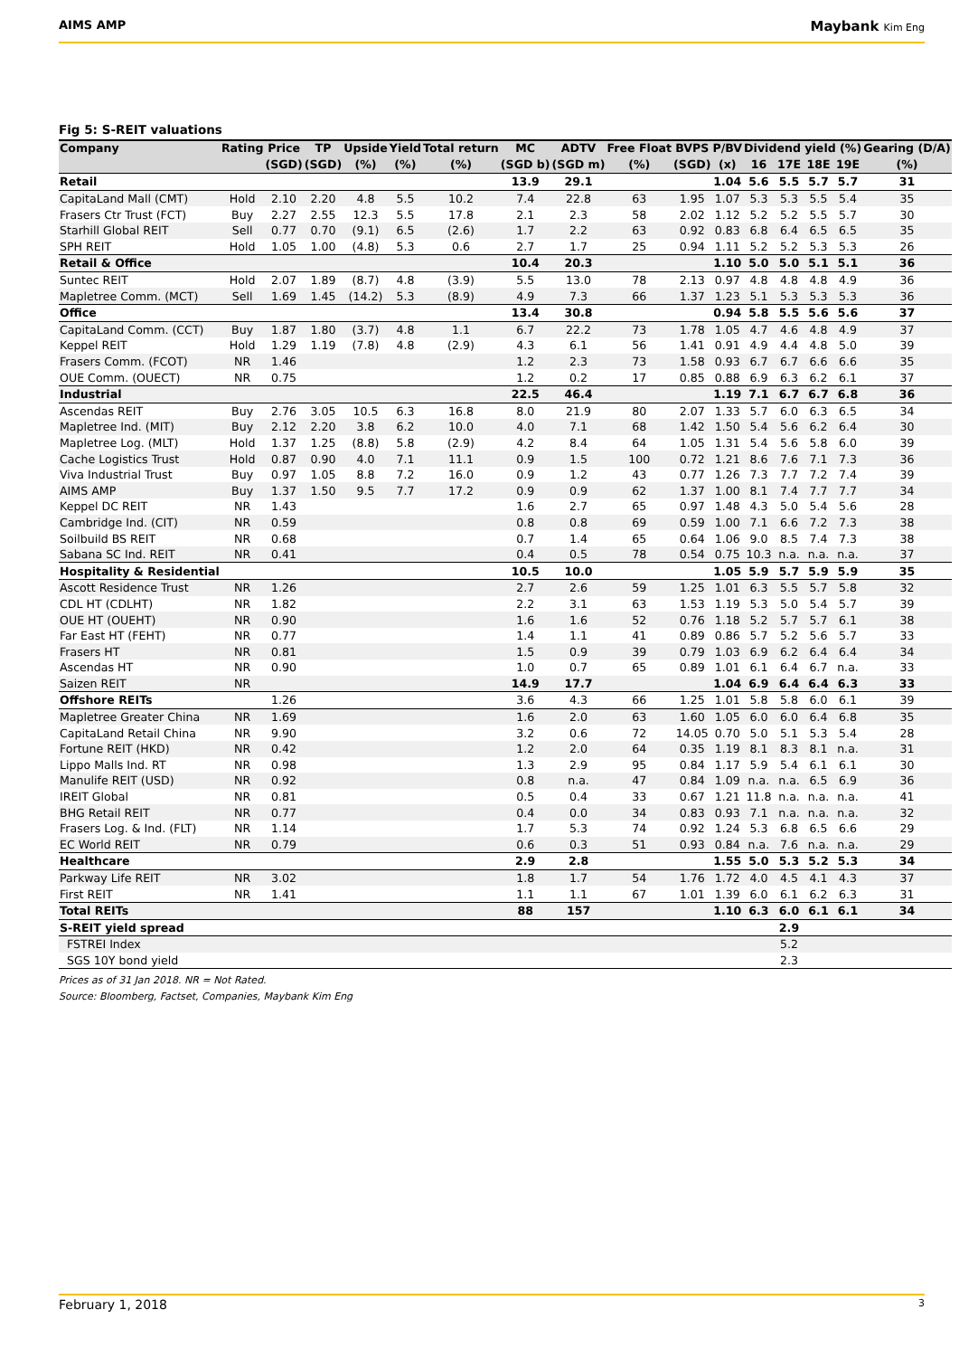AIMS AMP Maybank Kim Eng
Fig 5: S-REIT valuations
| Company | Rating | Price | TP | Upside | Yield | Total return | MC | ADTV | Free Float | BVPS | P/BV | Dividend yield (%) | | | | Gearing (D/A) |
| --- | --- | --- | --- | --- | --- | --- | --- | --- | --- | --- | --- | --- | --- | --- | --- | --- |
| | | (SGD) | (SGD) | (%) | (%) | (%) | (SGD b) | (SGD m) | (%) | (SGD) | (x) | 16 | 17E | 18E | 19E | (%) |
| Retail | | | | | | | 13.9 | 29.1 | | | 1.04 | 5.6 | 5.5 | 5.7 | 5.7 | 31 |
| CapitaLand Mall (CMT) | Hold | 2.10 | 2.20 | 4.8 | 5.5 | 10.2 | 7.4 | 22.8 | 63 | 1.95 | 1.07 | 5.3 | 5.3 | 5.5 | 5.4 | 35 |
| Frasers Ctr Trust (FCT) | Buy | 2.27 | 2.55 | 12.3 | 5.5 | 17.8 | 2.1 | 2.3 | 58 | 2.02 | 1.12 | 5.2 | 5.2 | 5.5 | 5.7 | 30 |
| Starhill Global REIT | Sell | 0.77 | 0.70 | (9.1) | 6.5 | (2.6) | 1.7 | 2.2 | 63 | 0.92 | 0.83 | 6.8 | 6.4 | 6.5 | 6.5 | 35 |
| SPH REIT | Hold | 1.05 | 1.00 | (4.8) | 5.3 | 0.6 | 2.7 | 1.7 | 25 | 0.94 | 1.11 | 5.2 | 5.2 | 5.3 | 5.3 | 26 |
| Retail & Office | | | | | | | 10.4 | 20.3 | | | 1.10 | 5.0 | 5.0 | 5.1 | 5.1 | 36 |
| Suntec REIT | Hold | 2.07 | 1.89 | (8.7) | 4.8 | (3.9) | 5.5 | 13.0 | 78 | 2.13 | 0.97 | 4.8 | 4.8 | 4.8 | 4.9 | 36 |
| Mapletree Comm. (MCT) | Sell | 1.69 | 1.45 | (14.2) | 5.3 | (8.9) | 4.9 | 7.3 | 66 | 1.37 | 1.23 | 5.1 | 5.3 | 5.3 | 5.3 | 36 |
| Office | | | | | | | 13.4 | 30.8 | | | 0.94 | 5.8 | 5.5 | 5.6 | 5.6 | 37 |
| CapitaLand Comm. (CCT) | Buy | 1.87 | 1.80 | (3.7) | 4.8 | 1.1 | 6.7 | 22.2 | 73 | 1.78 | 1.05 | 4.7 | 4.6 | 4.8 | 4.9 | 37 |
| Keppel REIT | Hold | 1.29 | 1.19 | (7.8) | 4.8 | (2.9) | 4.3 | 6.1 | 56 | 1.41 | 0.91 | 4.9 | 4.4 | 4.8 | 5.0 | 39 |
| Frasers Comm. (FCOT) | NR | 1.46 | | | | | 1.2 | 2.3 | 73 | 1.58 | 0.93 | 6.7 | 6.7 | 6.6 | 6.6 | 35 |
| OUE Comm. (OUECT) | NR | 0.75 | | | | | 1.2 | 0.2 | 17 | 0.85 | 0.88 | 6.9 | 6.3 | 6.2 | 6.1 | 37 |
| Industrial | | | | | | | 22.5 | 46.4 | | | 1.19 | 7.1 | 6.7 | 6.7 | 6.8 | 36 |
| Ascendas REIT | Buy | 2.76 | 3.05 | 10.5 | 6.3 | 16.8 | 8.0 | 21.9 | 80 | 2.07 | 1.33 | 5.7 | 6.0 | 6.3 | 6.5 | 34 |
| Mapletree Ind. (MIT) | Buy | 2.12 | 2.20 | 3.8 | 6.2 | 10.0 | 4.0 | 7.1 | 68 | 1.42 | 1.50 | 5.4 | 5.6 | 6.2 | 6.4 | 30 |
| Mapletree Log. (MLT) | Hold | 1.37 | 1.25 | (8.8) | 5.8 | (2.9) | 4.2 | 8.4 | 64 | 1.05 | 1.31 | 5.4 | 5.6 | 5.8 | 6.0 | 39 |
| Cache Logistics Trust | Hold | 0.87 | 0.90 | 4.0 | 7.1 | 11.1 | 0.9 | 1.5 | 100 | 0.72 | 1.21 | 8.6 | 7.6 | 7.1 | 7.3 | 36 |
| Viva Industrial Trust | Buy | 0.97 | 1.05 | 8.8 | 7.2 | 16.0 | 0.9 | 1.2 | 43 | 0.77 | 1.26 | 7.3 | 7.7 | 7.2 | 7.4 | 39 |
| AIMS AMP | Buy | 1.37 | 1.50 | 9.5 | 7.7 | 17.2 | 0.9 | 0.9 | 62 | 1.37 | 1.00 | 8.1 | 7.4 | 7.7 | 7.7 | 34 |
| Keppel DC REIT | NR | 1.43 | | | | | 1.6 | 2.7 | 65 | 0.97 | 1.48 | 4.3 | 5.0 | 5.4 | 5.6 | 28 |
| Cambridge Ind. (CIT) | NR | 0.59 | | | | | 0.8 | 0.8 | 69 | 0.59 | 1.00 | 7.1 | 6.6 | 7.2 | 7.3 | 38 |
| Soilbuild BS REIT | NR | 0.68 | | | | | 0.7 | 1.4 | 65 | 0.64 | 1.06 | 9.0 | 8.5 | 7.4 | 7.3 | 38 |
| Sabana SC Ind. REIT | NR | 0.41 | | | | | 0.4 | 0.5 | 78 | 0.54 | 0.75 | 10.3 | n.a. | n.a. | n.a. | 37 |
| Hospitality & Residential | | | | | | | 10.5 | 10.0 | | | 1.05 | 5.9 | 5.7 | 5.9 | 5.9 | 35 |
| Ascott Residence Trust | NR | 1.26 | | | | | 2.7 | 2.6 | 59 | 1.25 | 1.01 | 6.3 | 5.5 | 5.7 | 5.8 | 32 |
| CDL HT (CDLHT) | NR | 1.82 | | | | | 2.2 | 3.1 | 63 | 1.53 | 1.19 | 5.3 | 5.0 | 5.4 | 5.7 | 39 |
| OUE HT (OUEHT) | NR | 0.90 | | | | | 1.6 | 1.6 | 52 | 0.76 | 1.18 | 5.2 | 5.7 | 5.7 | 6.1 | 38 |
| Far East HT (FEHT) | NR | 0.77 | | | | | 1.4 | 1.1 | 41 | 0.89 | 0.86 | 5.7 | 5.2 | 5.6 | 5.7 | 33 |
| Frasers HT | NR | 0.81 | | | | | 1.5 | 0.9 | 39 | 0.79 | 1.03 | 6.9 | 6.2 | 6.4 | 6.4 | 34 |
| Ascendas HT | NR | 0.90 | | | | | 1.0 | 0.7 | 65 | 0.89 | 1.01 | 6.1 | 6.4 | 6.7 | n.a. | 33 |
| Saizen REIT | NR | | | | | | 14.9 | 17.7 | | | 1.04 | 6.9 | 6.4 | 6.4 | 6.3 | 33 |
| Offshore REITs | | 1.26 | | | | | 3.6 | 4.3 | 66 | 1.25 | 1.01 | 5.8 | 5.8 | 6.0 | 6.1 | 39 |
| Mapletree Greater China | NR | 1.69 | | | | | 1.6 | 2.0 | 63 | 1.60 | 1.05 | 6.0 | 6.0 | 6.4 | 6.8 | 35 |
| CapitaLand Retail China | NR | 9.90 | | | | | 3.2 | 0.6 | 72 | 14.05 | 0.70 | 5.0 | 5.1 | 5.3 | 5.4 | 28 |
| Fortune REIT (HKD) | NR | 0.42 | | | | | 1.2 | 2.0 | 64 | 0.35 | 1.19 | 8.1 | 8.3 | 8.1 | n.a. | 31 |
| Lippo Malls Ind. RT | NR | 0.98 | | | | | 1.3 | 2.9 | 95 | 0.84 | 1.17 | 5.9 | 5.4 | 6.1 | 6.1 | 30 |
| Manulife REIT (USD) | NR | 0.92 | | | | | 0.8 | n.a. | 47 | 0.84 | 1.09 | n.a. | n.a. | 6.5 | 6.9 | 36 |
| IREIT Global | NR | 0.81 | | | | | 0.5 | 0.4 | 33 | 0.67 | 1.21 | 11.8 | n.a. | n.a. | n.a. | 41 |
| BHG Retail REIT | NR | 0.77 | | | | | 0.4 | 0.0 | 34 | 0.83 | 0.93 | 7.1 | n.a. | n.a. | n.a. | 32 |
| Frasers Log. & Ind. (FLT) | NR | 1.14 | | | | | 1.7 | 5.3 | 74 | 0.92 | 1.24 | 5.3 | 6.8 | 6.5 | 6.6 | 29 |
| EC World REIT | NR | 0.79 | | | | | 0.6 | 0.3 | 51 | 0.93 | 0.84 | n.a. | 7.6 | n.a. | n.a. | 29 |
| Healthcare | | | | | | | 2.9 | 2.8 | | | 1.55 | 5.0 | 5.3 | 5.2 | 5.3 | 34 |
| Parkway Life REIT | NR | 3.02 | | | | | 1.8 | 1.7 | 54 | 1.76 | 1.72 | 4.0 | 4.5 | 4.1 | 4.3 | 37 |
| First REIT | NR | 1.41 | | | | | 1.1 | 1.1 | 67 | 1.01 | 1.39 | 6.0 | 6.1 | 6.2 | 6.3 | 31 |
| Total REITs | | | | | | | 88 | 157 | | | 1.10 | 6.3 | 6.0 | 6.1 | 6.1 | 34 |
| S-REIT yield spread | | | | | | | | | | | | | 2.9 | | | |
| FSTREI Index | | | | | | | | | | | | | 5.2 | | | |
| SGS 10Y bond yield | | | | | | | | | | | | | 2.3 | | | |
Prices as of 31 Jan 2018. NR = Not Rated.
Source: Bloomberg, Factset, Companies, Maybank Kim Eng
February 1, 2018 3